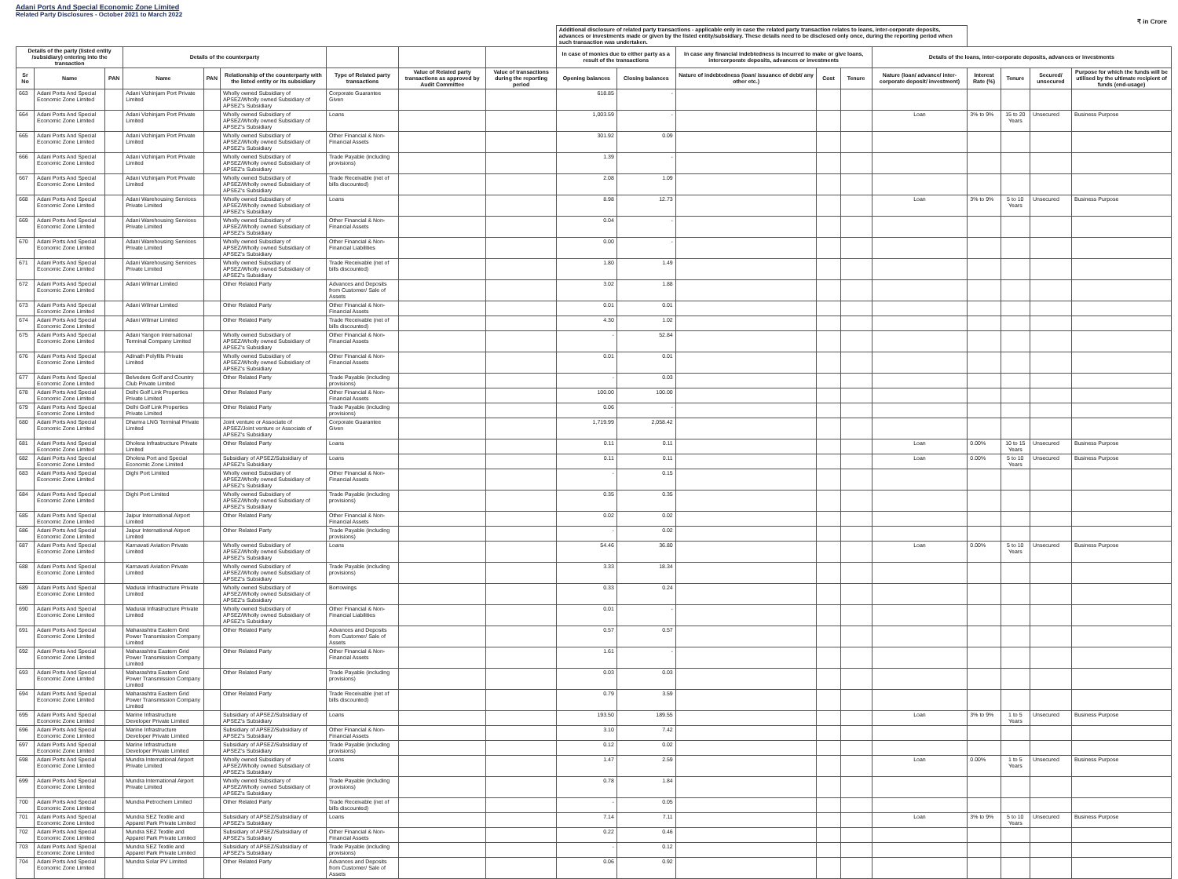Adani Ports And Special Economic Zone Limited
Related Party Disclosures - October 2021 to March 2022
₹ in Crore
| | | | | | | | | | Additional disclosure of related party transactions - applicable only in case the related party transaction relates to loans, inter-corporate deposits, advances or investments made or given by the listed entity/subsidiary. These details need to be disclosed only once, during the reporting period when such transaction was undertaken. | | | | | | | | | |
| --- | --- | --- | --- | --- | --- | --- | --- | --- | --- | --- | --- | --- | --- | --- | --- | --- | --- | --- |
| Details of the party (listed entity /subsidiary) entering into the transaction | | | Details of the counterparty | | | | | | In case of monies due to either party as a result of the transactions | | In case any financial indebtedness is incurred to make or give loans, intercorporate deposits, advances or investments | | | Details of the loans, inter-corporate deposits, advances or investments | | | | |
| Sr No | Name | PAN | Name | PAN | Relationship of the counterparty with the listed entity or its subsidiary | Type of Related party transactions | Value of Related party transactions as approved by Audit Committee | Value of transactions during the reporting period | Opening balances | Closing balances | Nature of indebtedness (loan/ issuance of debt/ any other etc.) | Cost | Tenure | Nature (loan/ advance/ inter-corporate deposit/ investment) | Interest Rate (%) | Tenure | Secured/ unsecured | Purpose for which the funds will be utilised by the ultimate recipient of funds (end-usage) |
| 663 | Adani Ports And Special Economic Zone Limited | | Adani Vizhinjam Port Private Limited | | Wholly owned Subsidiary of APSEZ/Wholly owned Subsidiary of APSEZ's Subsidiary | Corporate Guarantee Given | | | 618.85 | - | | | | | | | | |
| 664 | Adani Ports And Special Economic Zone Limited | | Adani Vizhinjam Port Private Limited | | Wholly owned Subsidiary of APSEZ/Wholly owned Subsidiary of APSEZ's Subsidiary | Loans | | | 1,003.59 | - | | | | Loan | 3% to 9% | 15 to 20 Years | Unsecured | Business Purpose |
| 665 | Adani Ports And Special Economic Zone Limited | | Adani Vizhinjam Port Private Limited | | Wholly owned Subsidiary of APSEZ/Wholly owned Subsidiary of APSEZ's Subsidiary | Other Financial & Non-Financial Assets | | | 301.92 | 0.09 | | | | | | | | |
| 666 | Adani Ports And Special Economic Zone Limited | | Adani Vizhinjam Port Private Limited | | Wholly owned Subsidiary of APSEZ/Wholly owned Subsidiary of APSEZ's Subsidiary | Trade Payable (including provisions) | | | 1.39 | - | | | | | | | | |
| 667 | Adani Ports And Special Economic Zone Limited | | Adani Vizhinjam Port Private Limited | | Wholly owned Subsidiary of APSEZ/Wholly owned Subsidiary of APSEZ's Subsidiary | Trade Receivable (net of bills discounted) | | | 2.08 | 1.09 | | | | | | | | |
| 668 | Adani Ports And Special Economic Zone Limited | | Adani Warehousing Services Private Limited | | Wholly owned Subsidiary of APSEZ/Wholly owned Subsidiary of APSEZ's Subsidiary | Loans | | | 8.98 | 12.73 | | | | Loan | 3% to 9% | 5 to 10 Years | Unsecured | Business Purpose |
| 669 | Adani Ports And Special Economic Zone Limited | | Adani Warehousing Services Private Limited | | Wholly owned Subsidiary of APSEZ/Wholly owned Subsidiary of APSEZ's Subsidiary | Other Financial & Non-Financial Assets | | | 0.04 | - | | | | | | | | |
| 670 | Adani Ports And Special Economic Zone Limited | | Adani Warehousing Services Private Limited | | Wholly owned Subsidiary of APSEZ/Wholly owned Subsidiary of APSEZ's Subsidiary | Other Financial & Non-Financial Liabilities | | | 0.00 | - | | | | | | | | |
| 671 | Adani Ports And Special Economic Zone Limited | | Adani Warehousing Services Private Limited | | Wholly owned Subsidiary of APSEZ/Wholly owned Subsidiary of APSEZ's Subsidiary | Trade Receivable (net of bills discounted) | | | 1.80 | 1.49 | | | | | | | | |
| 672 | Adani Ports And Special Economic Zone Limited | | Adani Wilmar Limited | | Other Related Party | Advances and Deposits from Customer/ Sale of Assets | | | 3.02 | 1.88 | | | | | | | | |
| 673 | Adani Ports And Special Economic Zone Limited | | Adani Wilmar Limited | | Other Related Party | Other Financial & Non-Financial Assets | | | 0.01 | 0.01 | | | | | | | | |
| 674 | Adani Ports And Special Economic Zone Limited | | Adani Wilmar Limited | | Other Related Party | Trade Receivable (net of bills discounted) | | | 4.30 | 1.02 | | | | | | | | |
| 675 | Adani Ports And Special Economic Zone Limited | | Adani Yangon International Terminal Company Limited | | Wholly owned Subsidiary of APSEZ/Wholly owned Subsidiary of APSEZ's Subsidiary | Other Financial & Non-Financial Assets | | | - | 52.84 | | | | | | | | |
| 676 | Adani Ports And Special Economic Zone Limited | | Adinath Polyfills Private Limited | | Wholly owned Subsidiary of APSEZ/Wholly owned Subsidiary of APSEZ's Subsidiary | Other Financial & Non-Financial Assets | | | 0.01 | 0.01 | | | | | | | | |
| 677 | Adani Ports And Special Economic Zone Limited | | Belvedere Golf and Country Club Private Limited | | Other Related Party | Trade Payable (including provisions) | | | - | 0.03 | | | | | | | | |
| 678 | Adani Ports And Special Economic Zone Limited | | Delhi Golf Link Properties Private Limited | | Other Related Party | Other Financial & Non-Financial Assets | | | 100.00 | 100.00 | | | | | | | | |
| 679 | Adani Ports And Special Economic Zone Limited | | Delhi Golf Link Properties Private Limited | | Other Related Party | Trade Payable (including provisions) | | | 0.06 | - | | | | | | | | |
| 680 | Adani Ports And Special Economic Zone Limited | | Dhamra LNG Terminal Private Limited | | Joint venture or Associate of APSEZ/Joint venture or Associate of APSEZ's Subsidiary | Corporate Guarantee Given | | | 1,719.99 | 2,058.42 | | | | | | | | |
| 681 | Adani Ports And Special Economic Zone Limited | | Dholera Infrastructure Private Limited | | Other Related Party | Loans | | | 0.11 | 0.11 | | | | Loan | 0.00% | 10 to 15 Years | Unsecured | Business Purpose |
| 682 | Adani Ports And Special Economic Zone Limited | | Dholera Port and Special Economic Zone Limited | | Subsidiary of APSEZ/Subsidiary of APSEZ's Subsidiary | Loans | | | 0.11 | 0.11 | | | | Loan | 0.00% | 5 to 10 Years | Unsecured | Business Purpose |
| 683 | Adani Ports And Special Economic Zone Limited | | Dighi Port Limited | | Wholly owned Subsidiary of APSEZ/Wholly owned Subsidiary of APSEZ's Subsidiary | Other Financial & Non-Financial Assets | | | - | 0.15 | | | | | | | | |
| 684 | Adani Ports And Special Economic Zone Limited | | Dighi Port Limited | | Wholly owned Subsidiary of APSEZ/Wholly owned Subsidiary of APSEZ's Subsidiary | Trade Payable (including provisions) | | | 0.35 | 0.35 | | | | | | | | |
| 685 | Adani Ports And Special Economic Zone Limited | | Jaipur International Airport Limited | | Other Related Party | Other Financial & Non-Financial Assets | | | 0.02 | 0.02 | | | | | | | | |
| 686 | Adani Ports And Special Economic Zone Limited | | Jaipur International Airport Limited | | Other Related Party | Trade Payable (including provisions) | | | - | 0.02 | | | | | | | | |
| 687 | Adani Ports And Special Economic Zone Limited | | Karnavati Aviation Private Limited | | Wholly owned Subsidiary of APSEZ/Wholly owned Subsidiary of APSEZ's Subsidiary | Loans | | | 54.46 | 36.80 | | | | Loan | 0.00% | 5 to 10 Years | Unsecured | Business Purpose |
| 688 | Adani Ports And Special Economic Zone Limited | | Karnavati Aviation Private Limited | | Wholly owned Subsidiary of APSEZ/Wholly owned Subsidiary of APSEZ's Subsidiary | Trade Payable (including provisions) | | | 3.33 | 18.34 | | | | | | | | |
| 689 | Adani Ports And Special Economic Zone Limited | | Madurai Infrastructure Private Limited | | Wholly owned Subsidiary of APSEZ/Wholly owned Subsidiary of APSEZ's Subsidiary | Borrowings | | | 0.33 | 0.24 | | | | | | | | |
| 690 | Adani Ports And Special Economic Zone Limited | | Madurai Infrastructure Private Limited | | Wholly owned Subsidiary of APSEZ/Wholly owned Subsidiary of APSEZ's Subsidiary | Other Financial & Non-Financial Liabilities | | | 0.01 | - | | | | | | | | |
| 691 | Adani Ports And Special Economic Zone Limited | | Maharashtra Eastern Grid Power Transmission Company Limited | | Other Related Party | Advances and Deposits from Customer/ Sale of Assets | | | 0.57 | 0.57 | | | | | | | | |
| 692 | Adani Ports And Special Economic Zone Limited | | Maharashtra Eastern Grid Power Transmission Company Limited | | Other Related Party | Other Financial & Non-Financial Assets | | | 1.61 | - | | | | | | | | |
| 693 | Adani Ports And Special Economic Zone Limited | | Maharashtra Eastern Grid Power Transmission Company Limited | | Other Related Party | Trade Payable (including provisions) | | | 0.03 | 0.03 | | | | | | | | |
| 694 | Adani Ports And Special Economic Zone Limited | | Maharashtra Eastern Grid Power Transmission Company Limited | | Other Related Party | Trade Receivable (net of bills discounted) | | | 0.79 | 3.59 | | | | | | | | |
| 695 | Adani Ports And Special Economic Zone Limited | | Marine Infrastructure Developer Private Limited | | Subsidiary of APSEZ/Subsidiary of APSEZ's Subsidiary | Loans | | | 193.50 | 189.55 | | | | Loan | 3% to 9% | 1 to 5 Years | Unsecured | Business Purpose |
| 696 | Adani Ports And Special Economic Zone Limited | | Marine Infrastructure Developer Private Limited | | Subsidiary of APSEZ/Subsidiary of APSEZ's Subsidiary | Other Financial & Non-Financial Assets | | | 3.10 | 7.42 | | | | | | | | |
| 697 | Adani Ports And Special Economic Zone Limited | | Marine Infrastructure Developer Private Limited | | Subsidiary of APSEZ/Subsidiary of APSEZ's Subsidiary | Trade Payable (including provisions) | | | 0.12 | 0.02 | | | | | | | | |
| 698 | Adani Ports And Special Economic Zone Limited | | Mundra International Airport Private Limited | | Wholly owned Subsidiary of APSEZ/Wholly owned Subsidiary of APSEZ's Subsidiary | Loans | | | 1.47 | 2.59 | | | | Loan | 0.00% | 1 to 5 Years | Unsecured | Business Purpose |
| 699 | Adani Ports And Special Economic Zone Limited | | Mundra International Airport Private Limited | | Wholly owned Subsidiary of APSEZ/Wholly owned Subsidiary of APSEZ's Subsidiary | Trade Payable (including provisions) | | | 0.78 | 1.84 | | | | | | | | |
| 700 | Adani Ports And Special Economic Zone Limited | | Mundra Petrochem Limited | | Other Related Party | Trade Receivable (net of bills discounted) | | | - | 0.05 | | | | | | | | |
| 701 | Adani Ports And Special Economic Zone Limited | | Mundra SEZ Textile and Apparel Park Private Limited | | Subsidiary of APSEZ/Subsidiary of APSEZ's Subsidiary | Loans | | | 7.14 | 7.11 | | | | Loan | 3% to 9% | 5 to 10 Years | Unsecured | Business Purpose |
| 702 | Adani Ports And Special Economic Zone Limited | | Mundra SEZ Textile and Apparel Park Private Limited | | Subsidiary of APSEZ/Subsidiary of APSEZ's Subsidiary | Other Financial & Non-Financial Assets | | | 0.22 | 0.46 | | | | | | | | |
| 703 | Adani Ports And Special Economic Zone Limited | | Mundra SEZ Textile and Apparel Park Private Limited | | Subsidiary of APSEZ/Subsidiary of APSEZ's Subsidiary | Trade Payable (including provisions) | | | - | 0.12 | | | | | | | | |
| 704 | Adani Ports And Special Economic Zone Limited | | Mundra Solar PV Limited | | Other Related Party | Advances and Deposits from Customer/ Sale of Assets | | | 0.06 | 0.92 | | | | | | | | |